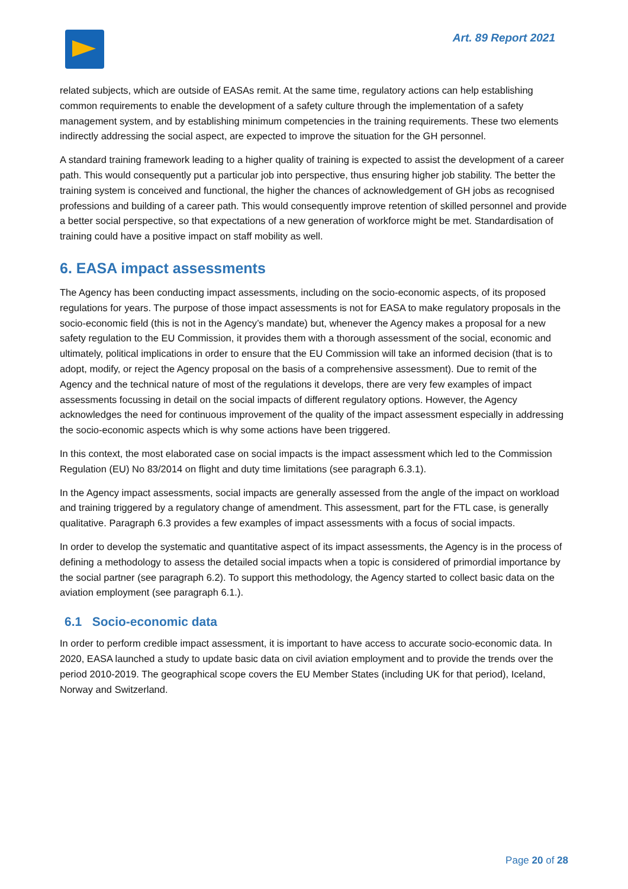Art. 89 Report 2021
related subjects, which are outside of EASAs remit. At the same time, regulatory actions can help establishing common requirements to enable the development of a safety culture through the implementation of a safety management system, and by establishing minimum competencies in the training requirements. These two elements indirectly addressing the social aspect, are expected to improve the situation for the GH personnel.
A standard training framework leading to a higher quality of training is expected to assist the development of a career path. This would consequently put a particular job into perspective, thus ensuring higher job stability. The better the training system is conceived and functional, the higher the chances of acknowledgement of GH jobs as recognised professions and building of a career path. This would consequently improve retention of skilled personnel and provide a better social perspective, so that expectations of a new generation of workforce might be met. Standardisation of training could have a positive impact on staff mobility as well.
6. EASA impact assessments
The Agency has been conducting impact assessments, including on the socio-economic aspects, of its proposed regulations for years. The purpose of those impact assessments is not for EASA to make regulatory proposals in the socio-economic field (this is not in the Agency’s mandate) but, whenever the Agency makes a proposal for a new safety regulation to the EU Commission, it provides them with a thorough assessment of the social, economic and ultimately, political implications in order to ensure that the EU Commission will take an informed decision (that is to adopt, modify, or reject the Agency proposal on the basis of a comprehensive assessment). Due to remit of the Agency and the technical nature of most of the regulations it develops, there are very few examples of impact assessments focussing in detail on the social impacts of different regulatory options. However, the Agency acknowledges the need for continuous improvement of the quality of the impact assessment especially in addressing the socio-economic aspects which is why some actions have been triggered.
In this context, the most elaborated case on social impacts is the impact assessment which led to the Commission Regulation (EU) No 83/2014 on flight and duty time limitations (see paragraph 6.3.1).
In the Agency impact assessments, social impacts are generally assessed from the angle of the impact on workload and training triggered by a regulatory change of amendment. This assessment, part for the FTL case, is generally qualitative. Paragraph 6.3 provides a few examples of impact assessments with a focus of social impacts.
In order to develop the systematic and quantitative aspect of its impact assessments, the Agency is in the process of defining a methodology to assess the detailed social impacts when a topic is considered of primordial importance by the social partner (see paragraph 6.2). To support this methodology, the Agency started to collect basic data on the aviation employment (see paragraph 6.1.).
6.1 Socio-economic data
In order to perform credible impact assessment, it is important to have access to accurate socio-economic data. In 2020, EASA launched a study to update basic data on civil aviation employment and to provide the trends over the period 2010-2019. The geographical scope covers the EU Member States (including UK for that period), Iceland, Norway and Switzerland.
Page 20 of 28